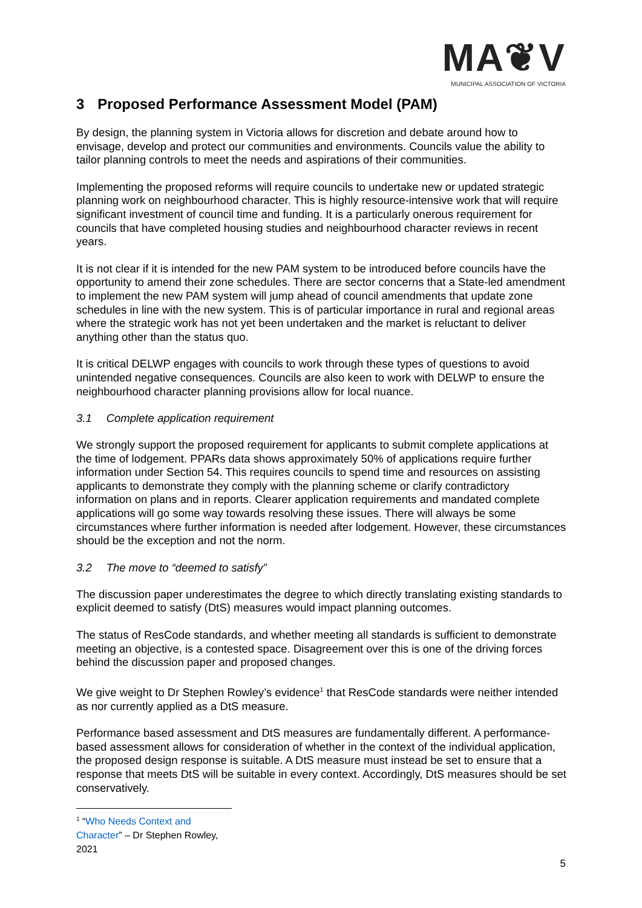MA❦V
MUNICIPAL ASSOCIATION OF VICTORIA
3 Proposed Performance Assessment Model (PAM)
By design, the planning system in Victoria allows for discretion and debate around how to envisage, develop and protect our communities and environments. Councils value the ability to tailor planning controls to meet the needs and aspirations of their communities.
Implementing the proposed reforms will require councils to undertake new or updated strategic planning work on neighbourhood character. This is highly resource-intensive work that will require significant investment of council time and funding. It is a particularly onerous requirement for councils that have completed housing studies and neighbourhood character reviews in recent years.
It is not clear if it is intended for the new PAM system to be introduced before councils have the opportunity to amend their zone schedules. There are sector concerns that a State-led amendment to implement the new PAM system will jump ahead of council amendments that update zone schedules in line with the new system. This is of particular importance in rural and regional areas where the strategic work has not yet been undertaken and the market is reluctant to deliver anything other than the status quo.
It is critical DELWP engages with councils to work through these types of questions to avoid unintended negative consequences. Councils are also keen to work with DELWP to ensure the neighbourhood character planning provisions allow for local nuance.
3.1 Complete application requirement
We strongly support the proposed requirement for applicants to submit complete applications at the time of lodgement. PPARs data shows approximately 50% of applications require further information under Section 54. This requires councils to spend time and resources on assisting applicants to demonstrate they comply with the planning scheme or clarify contradictory information on plans and in reports. Clearer application requirements and mandated complete applications will go some way towards resolving these issues. There will always be some circumstances where further information is needed after lodgement. However, these circumstances should be the exception and not the norm.
3.2 The move to “deemed to satisfy”
The discussion paper underestimates the degree to which directly translating existing standards to explicit deemed to satisfy (DtS) measures would impact planning outcomes.
The status of ResCode standards, and whether meeting all standards is sufficient to demonstrate meeting an objective, is a contested space. Disagreement over this is one of the driving forces behind the discussion paper and proposed changes.
We give weight to Dr Stephen Rowley’s evidence<sup>1</sup> that ResCode standards were neither intended as nor currently applied as a DtS measure.
Performance based assessment and DtS measures are fundamentally different. A performance-based assessment allows for consideration of whether in the context of the individual application, the proposed design response is suitable. A DtS measure must instead be set to ensure that a response that meets DtS will be suitable in every context. Accordingly, DtS measures should be set conservatively.
<sup>1</sup> “Who Needs Context and Character” – Dr Stephen Rowley, 2021
5